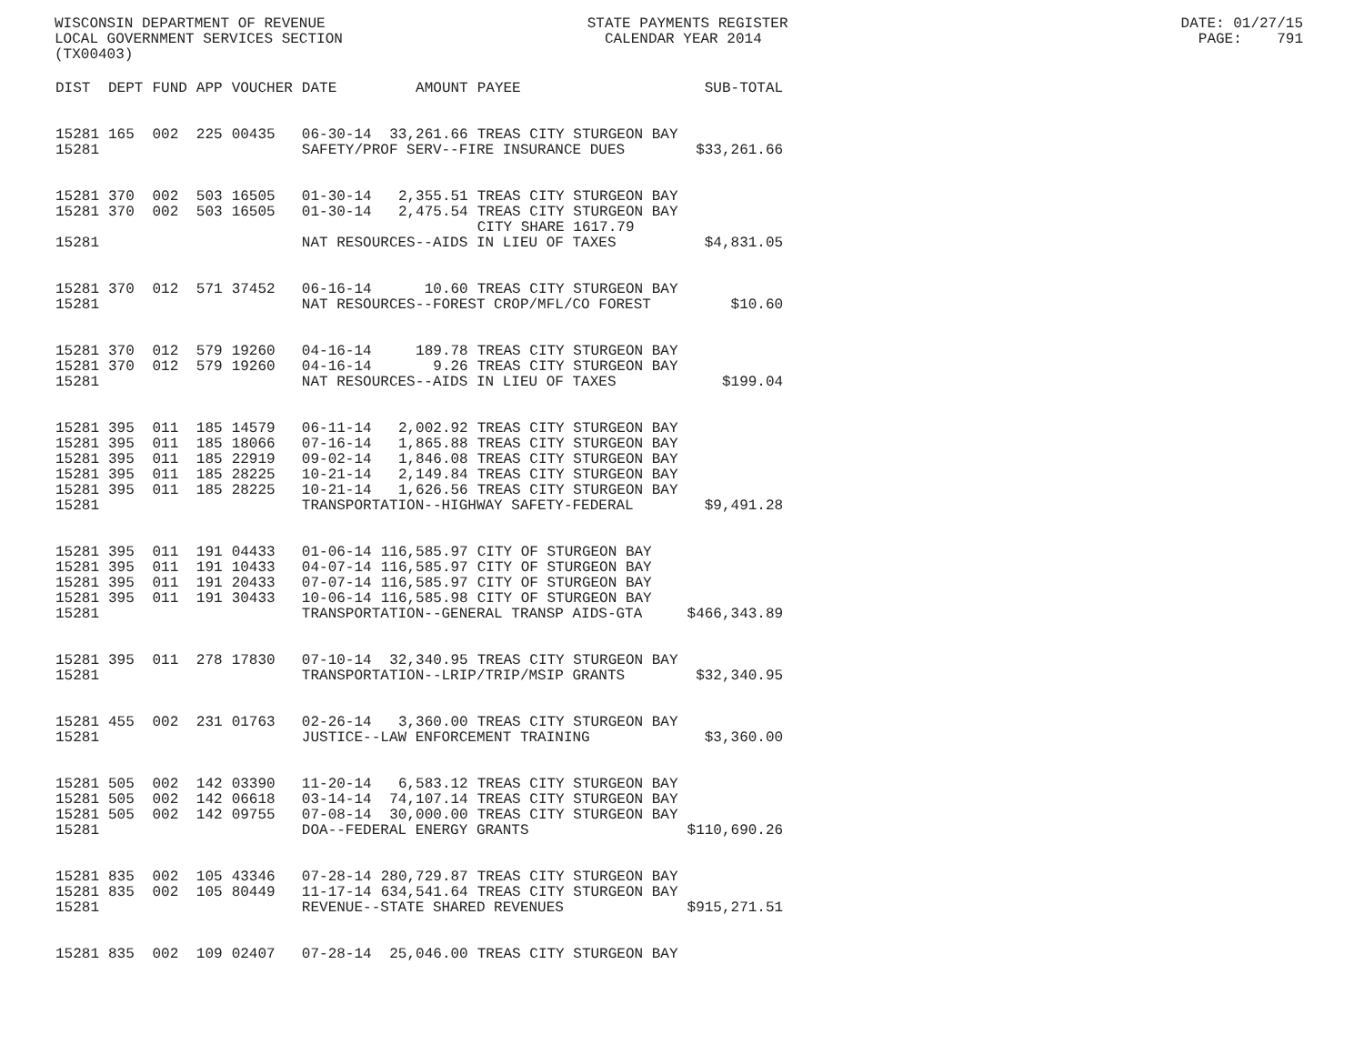WISCONSIN DEPARTMENT OF REVENUE STATE PAYMENTS REGISTER DATE: 01/27/15 LOCAL GOVERNMENT SERVICES SECTION CALENDAR YEAR 2014 PAGE: 791 (TX00403)
| DIST | DEPT | FUND | APP | VOUCHER | DATE | AMOUNT | PAYEE | SUB-TOTAL |
| --- | --- | --- | --- | --- | --- | --- | --- | --- |
| 15281 | 165 | 002 | 225 | 00435 | 06-30-14 | 33,261.66 | TREAS CITY STURGEON BAY | |
| 15281 | | | | | SAFETY/PROF SERV--FIRE INSURANCE DUES | | | $33,261.66 |
| 15281 | 370 | 002 | 503 | 16505 | 01-30-14 | 2,355.51 | TREAS CITY STURGEON BAY | |
| 15281 | 370 | 002 | 503 | 16505 | 01-30-14 | 2,475.54 | TREAS CITY STURGEON BAY CITY SHARE 1617.79 | |
| 15281 | | | | | NAT RESOURCES--AIDS IN LIEU OF TAXES | | | $4,831.05 |
| 15281 | 370 | 012 | 571 | 37452 | 06-16-14 | 10.60 | TREAS CITY STURGEON BAY | |
| 15281 | | | | | NAT RESOURCES--FOREST CROP/MFL/CO FOREST | | | $10.60 |
| 15281 | 370 | 012 | 579 | 19260 | 04-16-14 | 189.78 | TREAS CITY STURGEON BAY | |
| 15281 | 370 | 012 | 579 | 19260 | 04-16-14 | 9.26 | TREAS CITY STURGEON BAY | |
| 15281 | | | | | NAT RESOURCES--AIDS IN LIEU OF TAXES | | | $199.04 |
| 15281 | 395 | 011 | 185 | 14579 | 06-11-14 | 2,002.92 | TREAS CITY STURGEON BAY | |
| 15281 | 395 | 011 | 185 | 18066 | 07-16-14 | 1,865.88 | TREAS CITY STURGEON BAY | |
| 15281 | 395 | 011 | 185 | 22919 | 09-02-14 | 1,846.08 | TREAS CITY STURGEON BAY | |
| 15281 | 395 | 011 | 185 | 28225 | 10-21-14 | 2,149.84 | TREAS CITY STURGEON BAY | |
| 15281 | 395 | 011 | 185 | 28225 | 10-21-14 | 1,626.56 | TREAS CITY STURGEON BAY | |
| 15281 | | | | | TRANSPORTATION--HIGHWAY SAFETY-FEDERAL | | | $9,491.28 |
| 15281 | 395 | 011 | 191 | 04433 | 01-06-14 | 116,585.97 | CITY OF STURGEON BAY | |
| 15281 | 395 | 011 | 191 | 10433 | 04-07-14 | 116,585.97 | CITY OF STURGEON BAY | |
| 15281 | 395 | 011 | 191 | 20433 | 07-07-14 | 116,585.97 | CITY OF STURGEON BAY | |
| 15281 | 395 | 011 | 191 | 30433 | 10-06-14 | 116,585.98 | CITY OF STURGEON BAY | |
| 15281 | | | | | TRANSPORTATION--GENERAL TRANSP AIDS-GTA | | | $466,343.89 |
| 15281 | 395 | 011 | 278 | 17830 | 07-10-14 | 32,340.95 | TREAS CITY STURGEON BAY | |
| 15281 | | | | | TRANSPORTATION--LRIP/TRIP/MSIP GRANTS | | | $32,340.95 |
| 15281 | 455 | 002 | 231 | 01763 | 02-26-14 | 3,360.00 | TREAS CITY STURGEON BAY | |
| 15281 | | | | | JUSTICE--LAW ENFORCEMENT TRAINING | | | $3,360.00 |
| 15281 | 505 | 002 | 142 | 03390 | 11-20-14 | 6,583.12 | TREAS CITY STURGEON BAY | |
| 15281 | 505 | 002 | 142 | 06618 | 03-14-14 | 74,107.14 | TREAS CITY STURGEON BAY | |
| 15281 | 505 | 002 | 142 | 09755 | 07-08-14 | 30,000.00 | TREAS CITY STURGEON BAY | |
| 15281 | | | | | DOA--FEDERAL ENERGY GRANTS | | | $110,690.26 |
| 15281 | 835 | 002 | 105 | 43346 | 07-28-14 | 280,729.87 | TREAS CITY STURGEON BAY | |
| 15281 | 835 | 002 | 105 | 80449 | 11-17-14 | 634,541.64 | TREAS CITY STURGEON BAY | |
| 15281 | | | | | REVENUE--STATE SHARED REVENUES | | | $915,271.51 |
| 15281 | 835 | 002 | 109 | 02407 | 07-28-14 | 25,046.00 | TREAS CITY STURGEON BAY | |